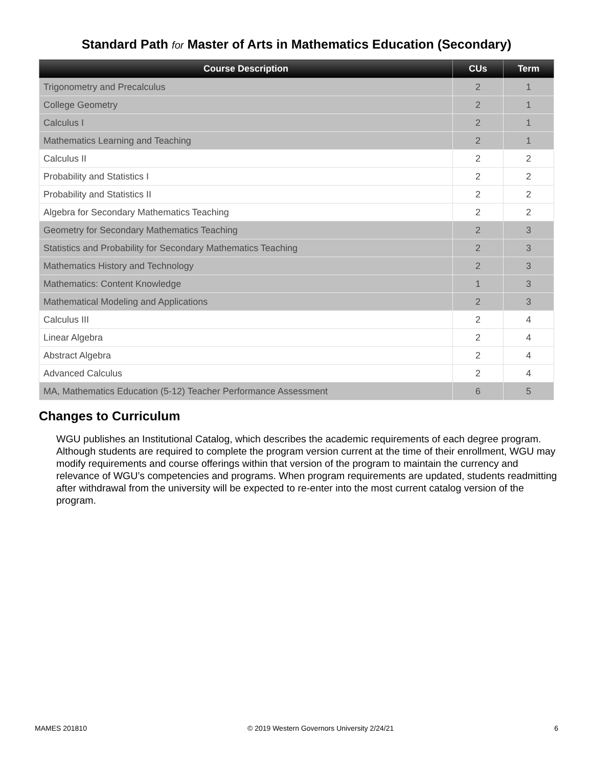Standard Path for Master of Arts in Mathematics Education (Secondary)
| Course Description | CUs | Term |
| --- | --- | --- |
| Trigonometry and Precalculus | 2 | 1 |
| College Geometry | 2 | 1 |
| Calculus I | 2 | 1 |
| Mathematics Learning and Teaching | 2 | 1 |
| Calculus II | 2 | 2 |
| Probability and Statistics I | 2 | 2 |
| Probability and Statistics II | 2 | 2 |
| Algebra for Secondary Mathematics Teaching | 2 | 2 |
| Geometry for Secondary Mathematics Teaching | 2 | 3 |
| Statistics and Probability for Secondary Mathematics Teaching | 2 | 3 |
| Mathematics History and Technology | 2 | 3 |
| Mathematics: Content Knowledge | 1 | 3 |
| Mathematical Modeling and Applications | 2 | 3 |
| Calculus III | 2 | 4 |
| Linear Algebra | 2 | 4 |
| Abstract Algebra | 2 | 4 |
| Advanced Calculus | 2 | 4 |
| MA, Mathematics Education (5-12) Teacher Performance Assessment | 6 | 5 |
Changes to Curriculum
WGU publishes an Institutional Catalog, which describes the academic requirements of each degree program. Although students are required to complete the program version current at the time of their enrollment, WGU may modify requirements and course offerings within that version of the program to maintain the currency and relevance of WGU’s competencies and programs. When program requirements are updated, students readmitting after withdrawal from the university will be expected to re-enter into the most current catalog version of the program.
MAMES 201810 © 2019 Western Governors University 2/24/21 6